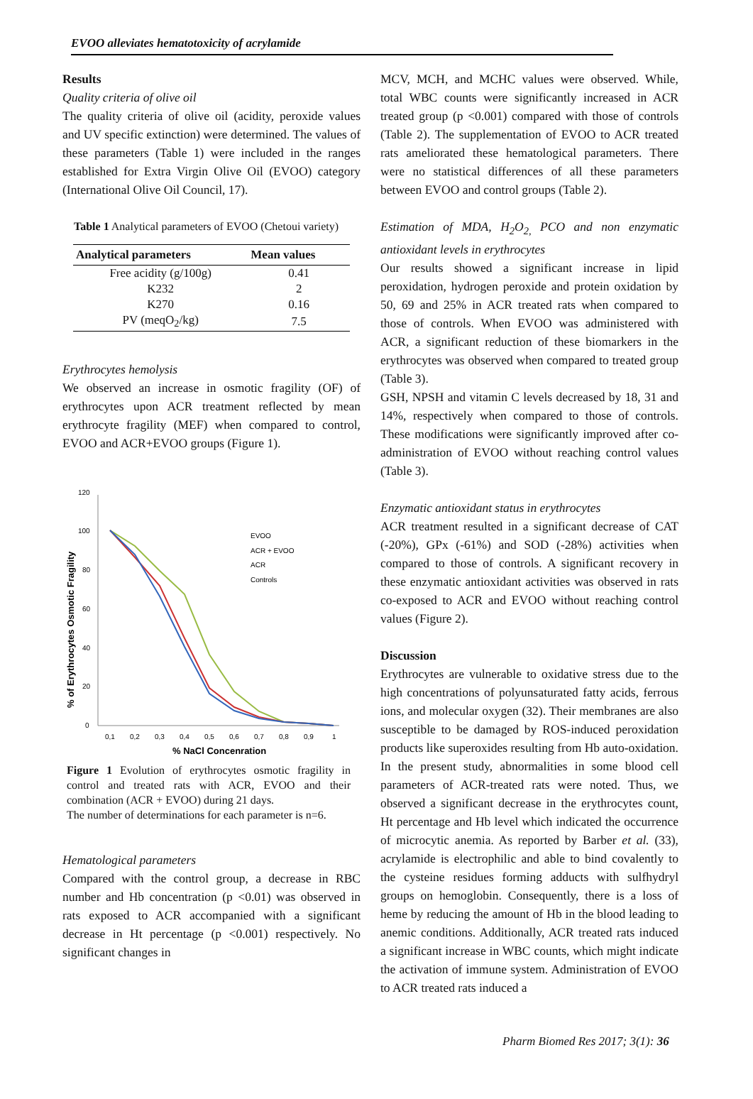EVOO alleviates hematotoxicity of acrylamide
Results
Quality criteria of olive oil
The quality criteria of olive oil (acidity, peroxide values and UV specific extinction) were determined. The values of these parameters (Table 1) were included in the ranges established for Extra Virgin Olive Oil (EVOO) category (International Olive Oil Council, 17).
Table 1 Analytical parameters of EVOO (Chetoui variety)
| Analytical parameters | Mean values |
| --- | --- |
| Free acidity (g/100g) | 0.41 |
| K232 | 2 |
| K270 | 0.16 |
| PV (meqO<sub>2</sub>/kg) | 7.5 |
Erythrocytes hemolysis
We observed an increase in osmotic fragility (OF) of erythrocytes upon ACR treatment reflected by mean erythrocyte fragility (MEF) when compared to control, EVOO and ACR+EVOO groups (Figure 1).
120
100
80
60
40
20
0
0,1
0,2
0,3
0,4
0,5
0,6
0,7
0,8
0,9
1
% NaCl Concenration
% of Erythrocytes Osmotic Fragility
EVOO
ACR + EVOO
ACR
Controls
Figure 1 Evolution of erythrocytes osmotic fragility in control and treated rats with ACR, EVOO and their combination (ACR + EVOO) during 21 days.
The number of determinations for each parameter is n=6.
Hematological parameters
Compared with the control group, a decrease in RBC number and Hb concentration (p <0.01) was observed in rats exposed to ACR accompanied with a significant decrease in Ht percentage (p <0.001) respectively. No significant changes in
MCV, MCH, and MCHC values were observed. While, total WBC counts were significantly increased in ACR treated group (p <0.001) compared with those of controls (Table 2). The supplementation of EVOO to ACR treated rats ameliorated these hematological parameters. There were no statistical differences of all these parameters between EVOO and control groups (Table 2).
Estimation of MDA, H<sub>2</sub>O<sub>2,</sub> PCO and non enzymatic antioxidant levels in erythrocytes
Our results showed a significant increase in lipid peroxidation, hydrogen peroxide and protein oxidation by 50, 69 and 25% in ACR treated rats when compared to those of controls. When EVOO was administered with ACR, a significant reduction of these biomarkers in the erythrocytes was observed when compared to treated group (Table 3).
GSH, NPSH and vitamin C levels decreased by 18, 31 and 14%, respectively when compared to those of controls. These modifications were significantly improved after co-administration of EVOO without reaching control values (Table 3).
Enzymatic antioxidant status in erythrocytes
ACR treatment resulted in a significant decrease of CAT (-20%), GPx (-61%) and SOD (-28%) activities when compared to those of controls. A significant recovery in these enzymatic antioxidant activities was observed in rats co-exposed to ACR and EVOO without reaching control values (Figure 2).
Discussion
Erythrocytes are vulnerable to oxidative stress due to the high concentrations of polyunsaturated fatty acids, ferrous ions, and molecular oxygen (32). Their membranes are also susceptible to be damaged by ROS-induced peroxidation products like superoxides resulting from Hb auto-oxidation. In the present study, abnormalities in some blood cell parameters of ACR-treated rats were noted. Thus, we observed a significant decrease in the erythrocytes count, Ht percentage and Hb level which indicated the occurrence of microcytic anemia. As reported by Barber et al. (33), acrylamide is electrophilic and able to bind covalently to the cysteine residues forming adducts with sulfhydryl groups on hemoglobin. Consequently, there is a loss of heme by reducing the amount of Hb in the blood leading to anemic conditions. Additionally, ACR treated rats induced a significant increase in WBC counts, which might indicate the activation of immune system. Administration of EVOO to ACR treated rats induced a
Pharm Biomed Res 2017; 3(1): 36